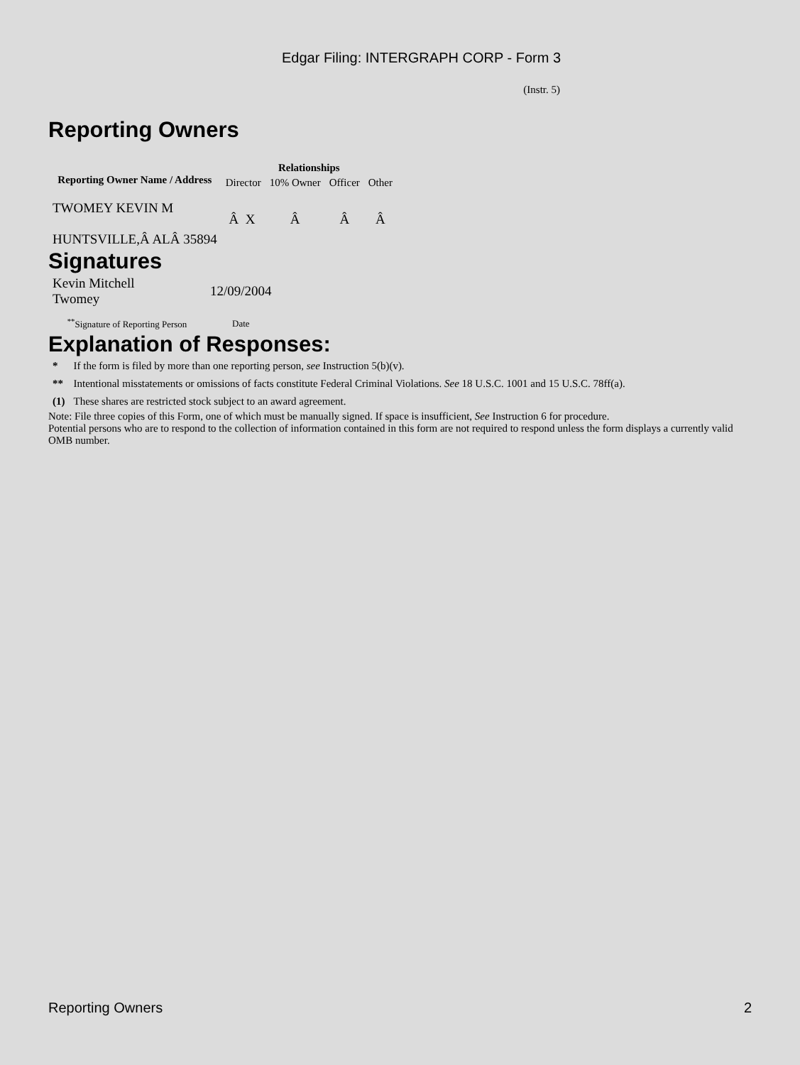Edgar Filing: INTERGRAPH CORP - Form 3
(Instr. 5)
Reporting Owners
| Reporting Owner Name / Address | Relationships | | | |
| --- | --- | --- | --- | --- |
| | Director | 10% Owner | Officer | Other |
| TWOMEY KEVIN M HUNTSVILLE,Â ALÂ 35894 | Â X | Â | Â | Â |
Signatures
| Kevin Mitchell Twomey | 12/09/2004 |
| <sup>**</sup> Signature of Reporting Person | Date |
Explanation of Responses:
| * | If the form is filed by more than one reporting person, see Instruction 5(b)(v). |
| ** | Intentional misstatements or omissions of facts constitute Federal Criminal Violations. See 18 U.S.C. 1001 and 15 U.S.C. 78ff(a). |
| (1) | These shares are restricted stock subject to an award agreement. |
Note: File three copies of this Form, one of which must be manually signed. If space is insufficient, See Instruction 6 for procedure.
Potential persons who are to respond to the collection of information contained in this form are not required to respond unless the form displays a currently valid OMB number.
Reporting Owners 2